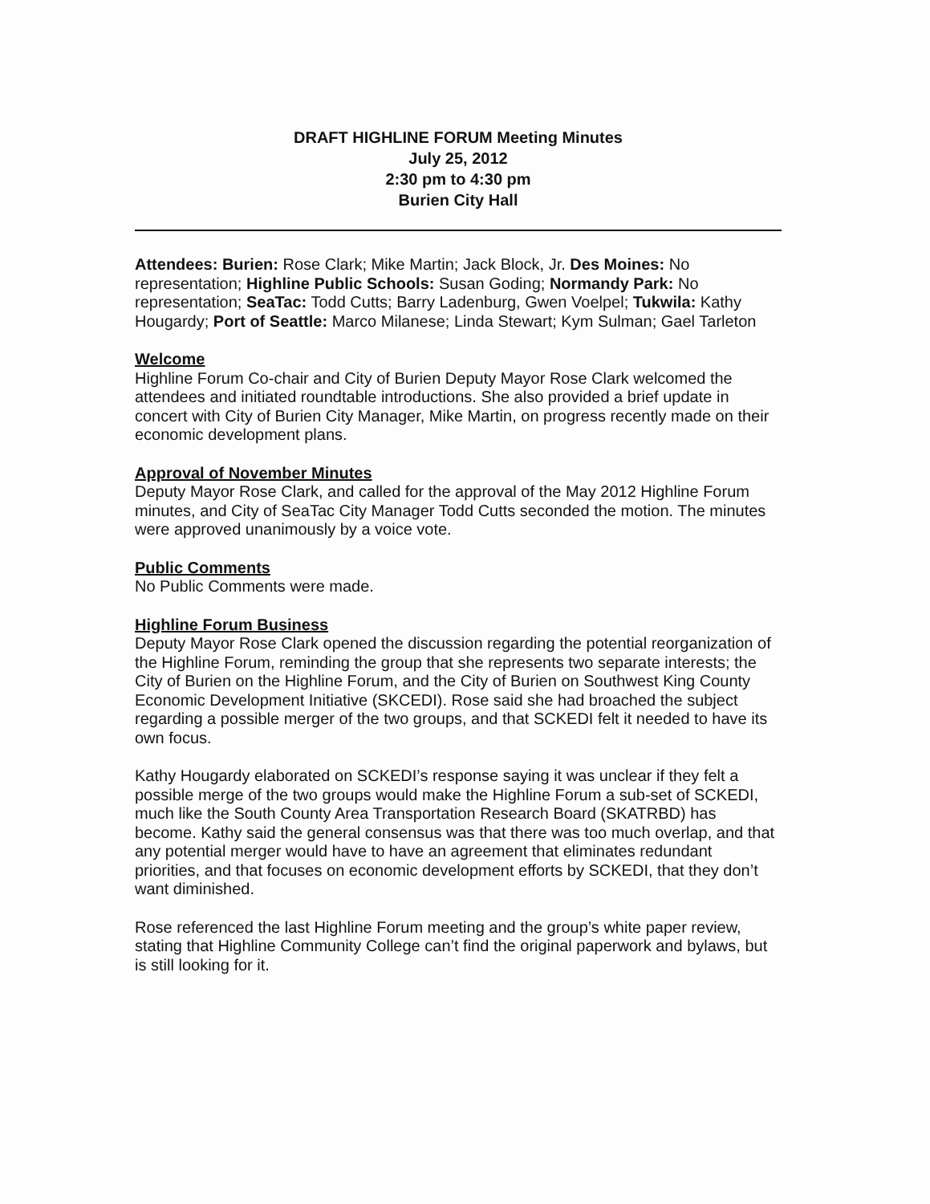DRAFT HIGHLINE FORUM Meeting Minutes
July 25, 2012
2:30 pm to 4:30 pm
Burien City Hall
Attendees: Burien: Rose Clark; Mike Martin; Jack Block, Jr. Des Moines: No representation; Highline Public Schools: Susan Goding; Normandy Park: No representation; SeaTac: Todd Cutts; Barry Ladenburg, Gwen Voelpel; Tukwila: Kathy Hougardy; Port of Seattle: Marco Milanese; Linda Stewart; Kym Sulman; Gael Tarleton
Welcome
Highline Forum Co-chair and City of Burien Deputy Mayor Rose Clark welcomed the attendees and initiated roundtable introductions. She also provided a brief update in concert with City of Burien City Manager, Mike Martin, on progress recently made on their economic development plans.
Approval of November Minutes
Deputy Mayor Rose Clark, and called for the approval of the May 2012 Highline Forum minutes, and City of SeaTac City Manager Todd Cutts seconded the motion. The minutes were approved unanimously by a voice vote.
Public Comments
No Public Comments were made.
Highline Forum Business
Deputy Mayor Rose Clark opened the discussion regarding the potential reorganization of the Highline Forum, reminding the group that she represents two separate interests; the City of Burien on the Highline Forum, and the City of Burien on Southwest King County Economic Development Initiative (SKCEDI). Rose said she had broached the subject regarding a possible merger of the two groups, and that SCKEDI felt it needed to have its own focus.
Kathy Hougardy elaborated on SCKEDI’s response saying it was unclear if they felt a possible merge of the two groups would make the Highline Forum a sub-set of SCKEDI, much like the South County Area Transportation Research Board (SKATRBD) has become. Kathy said the general consensus was that there was too much overlap, and that any potential merger would have to have an agreement that eliminates redundant priorities, and that focuses on economic development efforts by SCKEDI, that they don’t want diminished.
Rose referenced the last Highline Forum meeting and the group’s white paper review, stating that Highline Community College can’t find the original paperwork and bylaws, but is still looking for it.